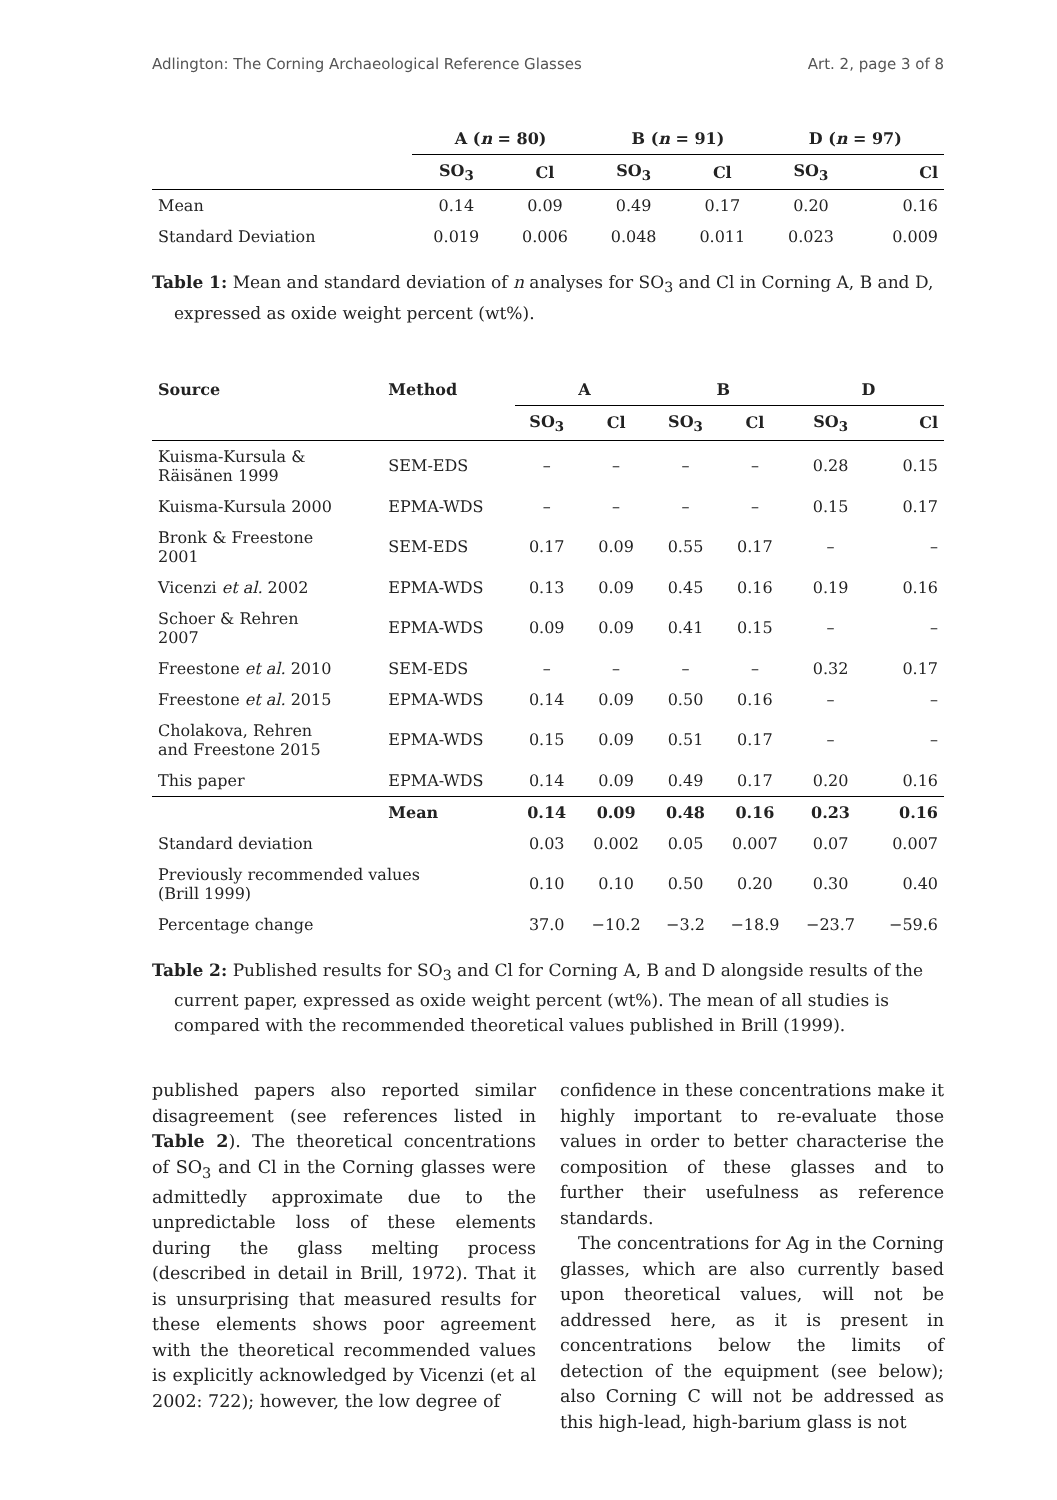Adlington: The Corning Archaeological Reference Glasses Art. 2, page 3 of 8
| | A ( n = 80) | | B ( n = 91) | | D ( n = 97) | |
| --- | --- | --- | --- | --- | --- | --- |
| | SO<sub>3</sub> | Cl | SO<sub>3</sub> | Cl | SO<sub>3</sub> | Cl |
| Mean | 0.14 | 0.09 | 0.49 | 0.17 | 0.20 | 0.16 |
| Standard Deviation | 0.019 | 0.006 | 0.048 | 0.011 | 0.023 | 0.009 |
Table 1: Mean and standard deviation of n analyses for SO<sub>3</sub> and Cl in Corning A, B and D, expressed as oxide weight percent (wt%).
| Source | Method | A | | B | | D | |
| --- | --- | --- | --- | --- | --- | --- | --- |
| | | SO<sub>3</sub> | Cl | SO<sub>3</sub> | Cl | SO<sub>3</sub> | Cl |
| Kuisma-Kursula & Räisänen 1999 | SEM-EDS | – | – | – | – | 0.28 | 0.15 |
| Kuisma-Kursula 2000 | EPMA-WDS | – | – | – | – | 0.15 | 0.17 |
| Bronk & Freestone 2001 | SEM-EDS | 0.17 | 0.09 | 0.55 | 0.17 | – | – |
| Vicenzi et al. 2002 | EPMA-WDS | 0.13 | 0.09 | 0.45 | 0.16 | 0.19 | 0.16 |
| Schoer & Rehren 2007 | EPMA-WDS | 0.09 | 0.09 | 0.41 | 0.15 | – | – |
| Freestone et al. 2010 | SEM-EDS | – | – | – | – | 0.32 | 0.17 |
| Freestone et al. 2015 | EPMA-WDS | 0.14 | 0.09 | 0.50 | 0.16 | – | – |
| Cholakova, Rehren and Freestone 2015 | EPMA-WDS | 0.15 | 0.09 | 0.51 | 0.17 | – | – |
| This paper | EPMA-WDS | 0.14 | 0.09 | 0.49 | 0.17 | 0.20 | 0.16 |
| | Mean | 0.14 | 0.09 | 0.48 | 0.16 | 0.23 | 0.16 |
| Standard deviation | | 0.03 | 0.002 | 0.05 | 0.007 | 0.07 | 0.007 |
| Previously recommended values (Brill 1999) | | 0.10 | 0.10 | 0.50 | 0.20 | 0.30 | 0.40 |
| Percentage change | | 37.0 | −10.2 | −3.2 | −18.9 | −23.7 | −59.6 |
Table 2: Published results for SO<sub>3</sub> and Cl for Corning A, B and D alongside results of the current paper, expressed as oxide weight percent (wt%). The mean of all studies is compared with the recommended theoretical values published in Brill (1999).
published papers also reported similar disagreement (see references listed in Table 2). The theoretical concentrations of SO<sub>3</sub> and Cl in the Corning glasses were admittedly approximate due to the unpredictable loss of these elements during the glass melting process (described in detail in Brill, 1972). That it is unsurprising that measured results for these elements shows poor agreement with the theoretical recommended values is explicitly acknowledged by Vicenzi (et al 2002: 722); however, the low degree of
confidence in these concentrations make it highly important to re-evaluate those values in order to better characterise the composition of these glasses and to further their usefulness as reference standards.
The concentrations for Ag in the Corning glasses, which are also currently based upon theoretical values, will not be addressed here, as it is present in concentrations below the limits of detection of the equipment (see below); also Corning C will not be addressed as this high-lead, high-barium glass is not